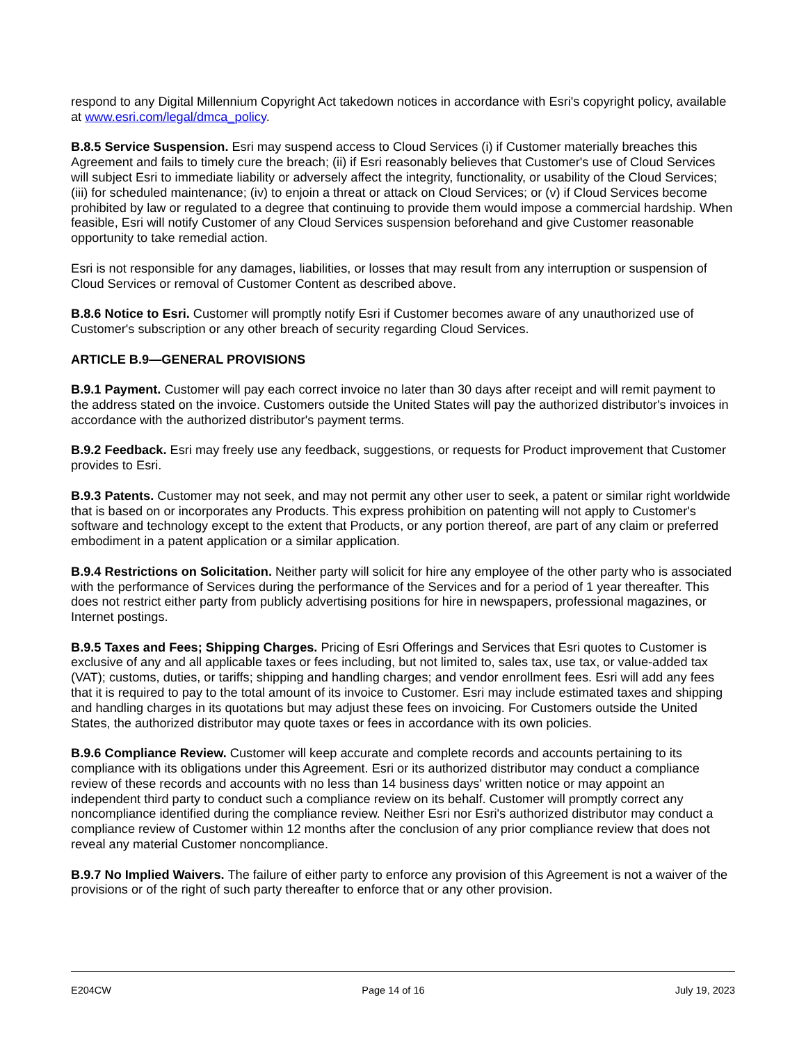respond to any Digital Millennium Copyright Act takedown notices in accordance with Esri's copyright policy, available at www.esri.com/legal/dmca_policy.
B.8.5 Service Suspension. Esri may suspend access to Cloud Services (i) if Customer materially breaches this Agreement and fails to timely cure the breach; (ii) if Esri reasonably believes that Customer's use of Cloud Services will subject Esri to immediate liability or adversely affect the integrity, functionality, or usability of the Cloud Services; (iii) for scheduled maintenance; (iv) to enjoin a threat or attack on Cloud Services; or (v) if Cloud Services become prohibited by law or regulated to a degree that continuing to provide them would impose a commercial hardship. When feasible, Esri will notify Customer of any Cloud Services suspension beforehand and give Customer reasonable opportunity to take remedial action.
Esri is not responsible for any damages, liabilities, or losses that may result from any interruption or suspension of Cloud Services or removal of Customer Content as described above.
B.8.6 Notice to Esri. Customer will promptly notify Esri if Customer becomes aware of any unauthorized use of Customer's subscription or any other breach of security regarding Cloud Services.
ARTICLE B.9—GENERAL PROVISIONS
B.9.1 Payment. Customer will pay each correct invoice no later than 30 days after receipt and will remit payment to the address stated on the invoice. Customers outside the United States will pay the authorized distributor's invoices in accordance with the authorized distributor's payment terms.
B.9.2 Feedback. Esri may freely use any feedback, suggestions, or requests for Product improvement that Customer provides to Esri.
B.9.3 Patents. Customer may not seek, and may not permit any other user to seek, a patent or similar right worldwide that is based on or incorporates any Products. This express prohibition on patenting will not apply to Customer's software and technology except to the extent that Products, or any portion thereof, are part of any claim or preferred embodiment in a patent application or a similar application.
B.9.4 Restrictions on Solicitation. Neither party will solicit for hire any employee of the other party who is associated with the performance of Services during the performance of the Services and for a period of 1 year thereafter. This does not restrict either party from publicly advertising positions for hire in newspapers, professional magazines, or Internet postings.
B.9.5 Taxes and Fees; Shipping Charges. Pricing of Esri Offerings and Services that Esri quotes to Customer is exclusive of any and all applicable taxes or fees including, but not limited to, sales tax, use tax, or value-added tax (VAT); customs, duties, or tariffs; shipping and handling charges; and vendor enrollment fees. Esri will add any fees that it is required to pay to the total amount of its invoice to Customer. Esri may include estimated taxes and shipping and handling charges in its quotations but may adjust these fees on invoicing. For Customers outside the United States, the authorized distributor may quote taxes or fees in accordance with its own policies.
B.9.6 Compliance Review. Customer will keep accurate and complete records and accounts pertaining to its compliance with its obligations under this Agreement. Esri or its authorized distributor may conduct a compliance review of these records and accounts with no less than 14 business days' written notice or may appoint an independent third party to conduct such a compliance review on its behalf. Customer will promptly correct any noncompliance identified during the compliance review. Neither Esri nor Esri's authorized distributor may conduct a compliance review of Customer within 12 months after the conclusion of any prior compliance review that does not reveal any material Customer noncompliance.
B.9.7 No Implied Waivers. The failure of either party to enforce any provision of this Agreement is not a waiver of the provisions or of the right of such party thereafter to enforce that or any other provision.
E204CW Page 14 of 16 July 19, 2023